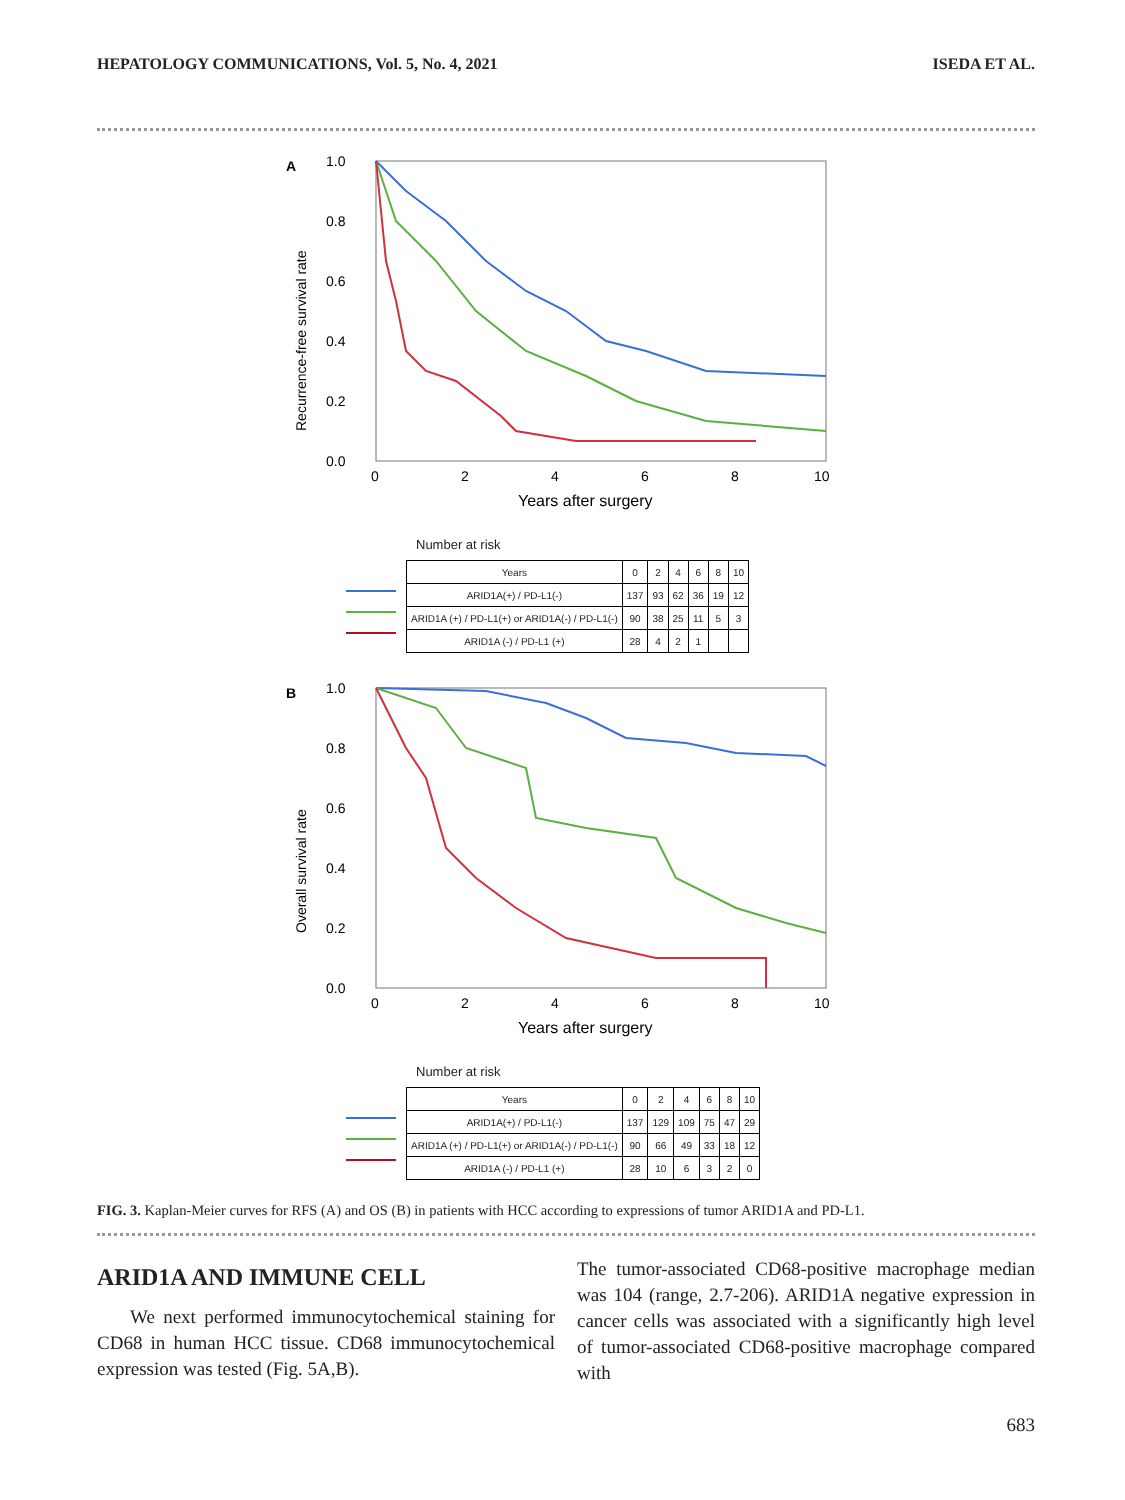HEPATOLOGY COMMUNICATIONS, Vol. 5, No. 4, 2021 ISEDA ET AL.
A
1.0
0.8
0.6
0.4
0.2
0.0
0
2
4
6
8
10
Years after surgery
Recurrence-free survival rate
Number at risk
| Years | 0 | 2 | 4 | 6 | 8 | 10 |
| ARID1A(+) / PD-L1(-) | 137 | 93 | 62 | 36 | 19 | 12 |
| ARID1A (+) / PD-L1(+) or ARID1A(-) / PD-L1(-) | 90 | 38 | 25 | 11 | 5 | 3 |
| ARID1A (-) / PD-L1 (+) | 28 | 4 | 2 | 1 | | |
B
1.0
0.8
0.6
0.4
0.2
0.0
0
2
4
6
8
10
Years after surgery
Overall survival rate
Number at risk
| Years | 0 | 2 | 4 | 6 | 8 | 10 |
| ARID1A(+) / PD-L1(-) | 137 | 129 | 109 | 75 | 47 | 29 |
| ARID1A (+) / PD-L1(+) or ARID1A(-) / PD-L1(-) | 90 | 66 | 49 | 33 | 18 | 12 |
| ARID1A (-) / PD-L1 (+) | 28 | 10 | 6 | 3 | 2 | 0 |
FIG. 3. Kaplan-Meier curves for RFS (A) and OS (B) in patients with HCC according to expressions of tumor ARID1A and PD-L1.
ARID1A AND IMMUNE CELL
We next performed immunocytochemical staining for CD68 in human HCC tissue. CD68 immunocytochemical expression was tested (Fig. 5A,B).
The tumor-associated CD68-positive macrophage median was 104 (range, 2.7-206). ARID1A negative expression in cancer cells was associated with a significantly high level of tumor-associated CD68-positive macrophage compared with
683